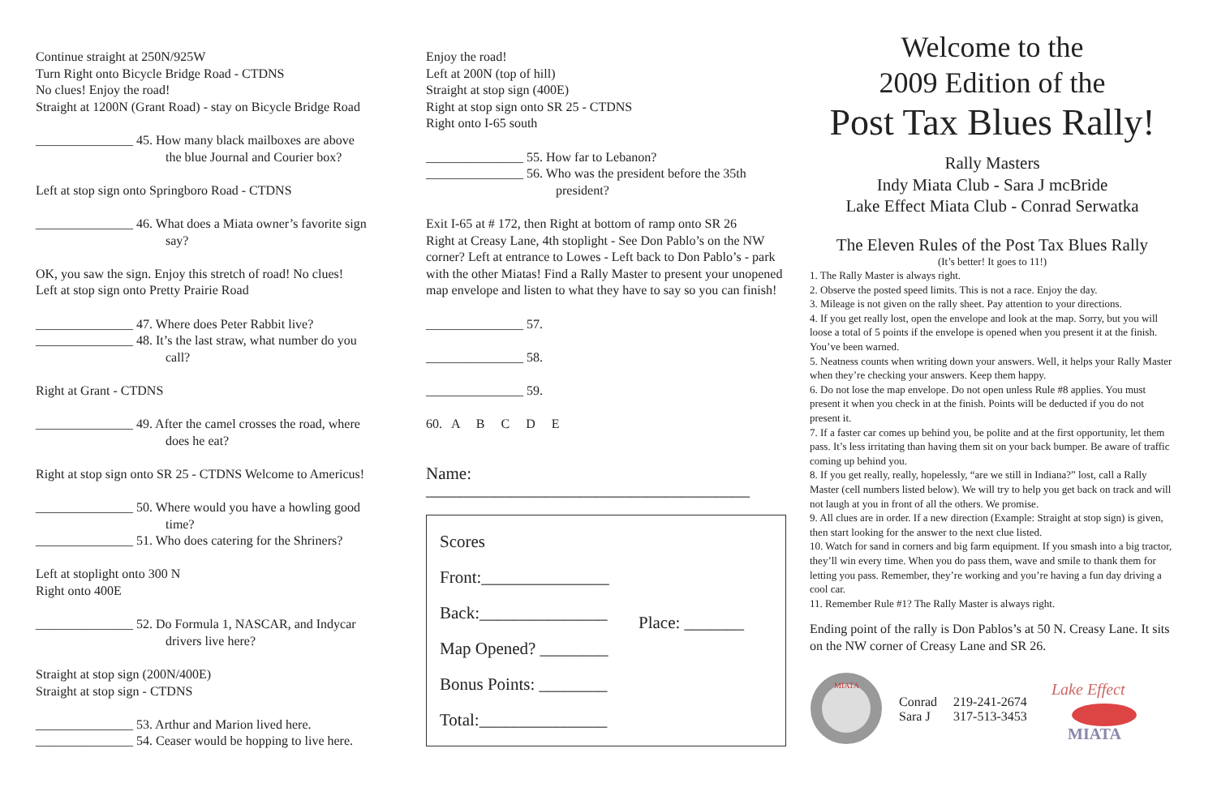Continue straight at 250N/925W
Turn Right onto Bicycle Bridge Road - CTDNS
No clues! Enjoy the road!
Straight at 1200N (Grant Road) - stay on Bicycle Bridge Road
_______________ 45. How many black mailboxes are above
the blue Journal and Courier box?
Left at stop sign onto Springboro Road - CTDNS
_______________ 46. What does a Miata owner’s favorite sign
say?
OK, you saw the sign. Enjoy this stretch of road! No clues!
Left at stop sign onto Pretty Prairie Road
_______________ 47. Where does Peter Rabbit live?
_______________ 48. It’s the last straw, what number do you
call?
Right at Grant - CTDNS
_______________ 49. After the camel crosses the road, where
does he eat?
Right at stop sign onto SR 25 - CTDNS Welcome to Americus!
_______________ 50. Where would you have a howling good
time?
_______________ 51. Who does catering for the Shriners?
Left at stoplight onto 300 N
Right onto 400E
_______________ 52. Do Formula 1, NASCAR, and Indycar
drivers live here?
Straight at stop sign (200N/400E)
Straight at stop sign - CTDNS
_______________ 53. Arthur and Marion lived here.
_______________ 54. Ceaser would be hopping to live here.
Enjoy the road!
Left at 200N (top of hill)
Straight at stop sign (400E)
Right at stop sign onto SR 25 - CTDNS
Right onto I-65 south
_______________ 55. How far to Lebanon?
_______________ 56. Who was the president before the 35th
president?
Exit I-65 at # 172, then Right at bottom of ramp onto SR 26
Right at Creasy Lane, 4th stoplight - See Don Pablo’s on the NW corner? Left at entrance to Lowes - Left back to Don Pablo’s - park with the other Miatas! Find a Rally Master to present your unopened map envelope and listen to what they have to say so you can finish!
_______________ 57.
_______________ 58.
_______________ 59.
60. A B C D E
Name: ______________________________________
Scores
Front:_______________
Back:_______________
Map Opened? ________
Bonus Points: ________
Total:_______________
Place: _______
Welcome to the
2009 Edition of the
Post Tax Blues Rally!
Rally Masters
Indy Miata Club - Sara J mcBride
Lake Effect Miata Club - Conrad Serwatka
The Eleven Rules of the Post Tax Blues Rally
(It’s better! It goes to 11!)
1. The Rally Master is always right.
2. Observe the posted speed limits. This is not a race. Enjoy the day.
3. Mileage is not given on the rally sheet. Pay attention to your directions.
4. If you get really lost, open the envelope and look at the map. Sorry, but you will loose a total of 5 points if the envelope is opened when you present it at the finish. You’ve been warned.
5. Neatness counts when writing down your answers. Well, it helps your Rally Master when they’re checking your answers. Keep them happy.
6. Do not lose the map envelope. Do not open unless Rule #8 applies. You must present it when you check in at the finish. Points will be deducted if you do not present it.
7. If a faster car comes up behind you, be polite and at the first opportunity, let them pass. It’s less irritating than having them sit on your back bumper. Be aware of traffic coming up behind you.
8. If you get really, really, hopelessly, “are we still in Indiana?” lost, call a Rally Master (cell numbers listed below). We will try to help you get back on track and will not laugh at you in front of all the others. We promise.
9. All clues are in order. If a new direction (Example: Straight at stop sign) is given, then start looking for the answer to the next clue listed.
10. Watch for sand in corners and big farm equipment. If you smash into a big tractor, they’ll win every time. When you do pass them, wave and smile to thank them for letting you pass. Remember, they’re working and you’re having a fun day driving a cool car.
11. Remember Rule #1? The Rally Master is always right.
Ending point of the rally is Don Pablos’s at 50 N. Creasy Lane. It sits on the NW corner of Creasy Lane and SR 26.
MIATA
Conrad
Sara J
219-241-2674
317-513-3453
Lake Effect
MIATA